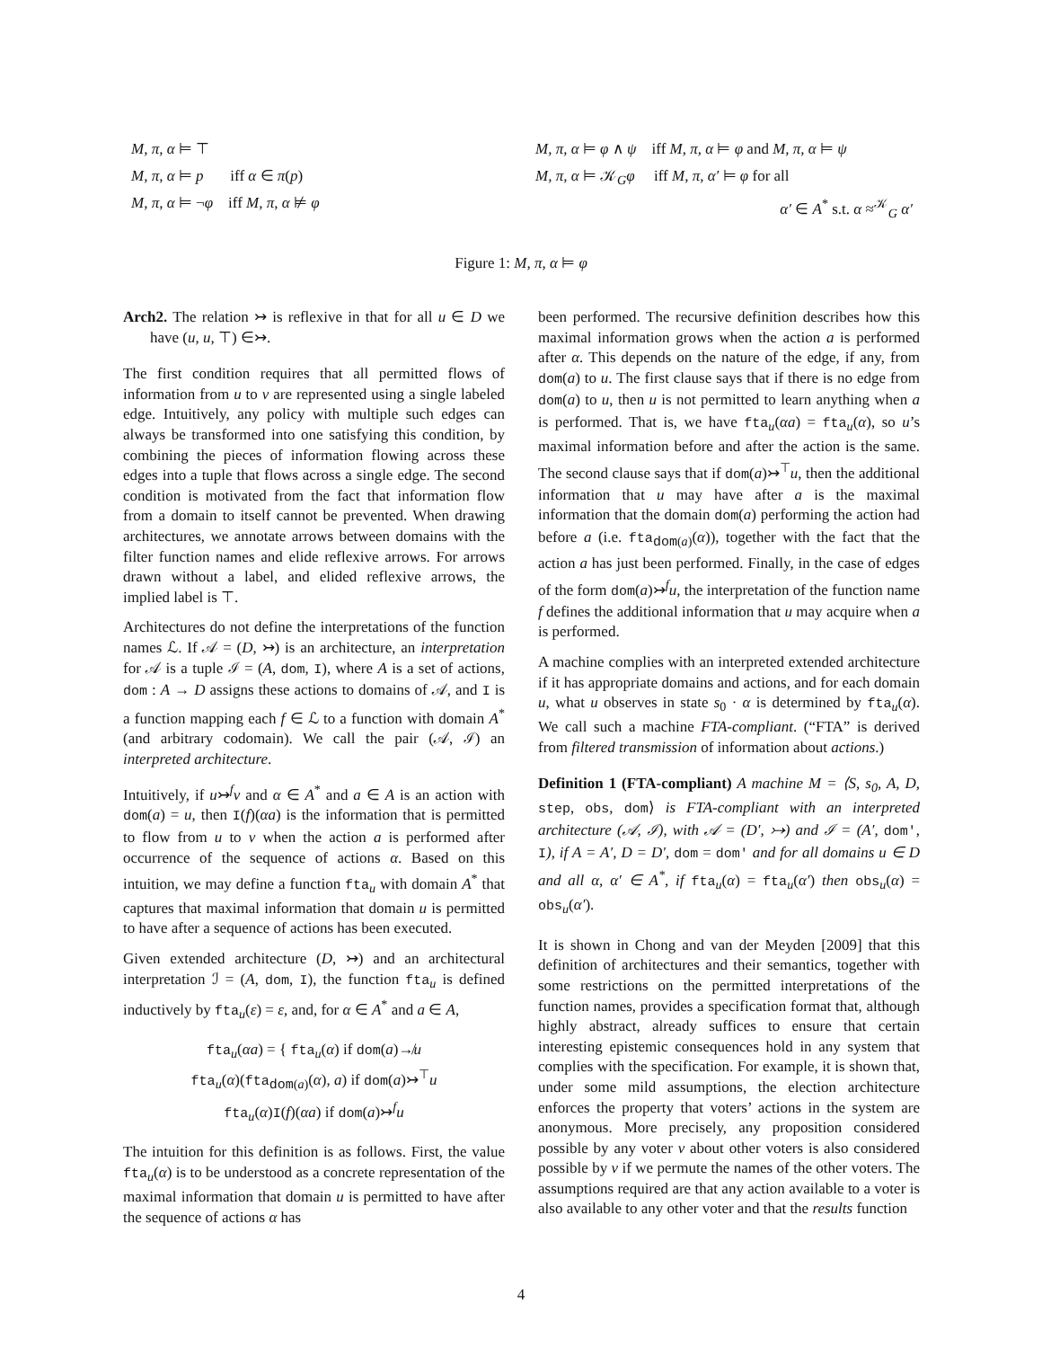M, π, α ⊨ ⊤
M, π, α ⊨ p iff α ∈ π(p)
M, π, α ⊨ ¬φ iff M, π, α ⊭ φ
M, π, α ⊨ φ ∧ ψ iff M, π, α ⊨ φ and M, π, α ⊨ ψ
M, π, α ⊨ 𝒦<sub>G</sub>φ iff M, π, α′ ⊨ φ for all
α′ ∈ A<sup>*</sup> s.t. α ≈<sup>𝒦</sup><sub>G</sub> α′
Figure 1: M, π, α ⊨ φ
Arch2. The relation ↣ is reflexive in that for all u ∈ D we have (u, u, ⊤) ∈↣.
The first condition requires that all permitted flows of information from u to v are represented using a single labeled edge. Intuitively, any policy with multiple such edges can always be transformed into one satisfying this condition, by combining the pieces of information flowing across these edges into a tuple that flows across a single edge. The second condition is motivated from the fact that information flow from a domain to itself cannot be prevented. When drawing architectures, we annotate arrows between domains with the filter function names and elide reflexive arrows. For arrows drawn without a label, and elided reflexive arrows, the implied label is ⊤.
Architectures do not define the interpretations of the function names ℒ. If 𝒜 = (D, ↣) is an architecture, an interpretation for 𝒜 is a tuple ℐ = (A, dom, I), where A is a set of actions, dom : A → D assigns these actions to domains of 𝒜, and I is a function mapping each f ∈ ℒ to a function with domain A<sup>*</sup> (and arbitrary codomain). We call the pair (𝒜, ℐ) an interpreted architecture.
Intuitively, if u↣<sup>f</sup>v and α ∈ A<sup>*</sup> and a ∈ A is an action with dom(a) = u, then I(f)(αa) is the information that is permitted to flow from u to v when the action a is performed after occurrence of the sequence of actions α. Based on this intuition, we may define a function fta<sub>u</sub> with domain A<sup>*</sup> that captures that maximal information that domain u is permitted to have after a sequence of actions has been executed.
Given extended architecture (D, ↣) and an architectural interpretation ℐ = (A, dom, I), the function fta<sub>u</sub> is defined inductively by fta<sub>u</sub>(ε) = ε, and, for α ∈ A<sup>*</sup> and a ∈ A,
fta<sub>u</sub>(αa) = { fta<sub>u</sub>(α) if dom(a)↛u
fta<sub>u</sub>(α)(fta<sub>dom(a)</sub>(α), a) if dom(a)↣<sup>⊤</sup>u
fta<sub>u</sub>(α)I(f)(αa) if dom(a)↣<sup>f</sup>u
The intuition for this definition is as follows. First, the value fta<sub>u</sub>(α) is to be understood as a concrete representation of the maximal information that domain u is permitted to have after the sequence of actions α has
been performed. The recursive definition describes how this maximal information grows when the action a is performed after α. This depends on the nature of the edge, if any, from dom(a) to u. The first clause says that if there is no edge from dom(a) to u, then u is not permitted to learn anything when a is performed. That is, we have fta<sub>u</sub>(αa) = fta<sub>u</sub>(α), so u’s maximal information before and after the action is the same. The second clause says that if dom(a)↣<sup>⊤</sup>u, then the additional information that u may have after a is the maximal information that the domain dom(a) performing the action had before a (i.e. fta<sub>dom(a)</sub>(α)), together with the fact that the action a has just been performed. Finally, in the case of edges of the form dom(a)↣<sup>f</sup>u, the interpretation of the function name f defines the additional information that u may acquire when a is performed.
A machine complies with an interpreted extended architecture if it has appropriate domains and actions, and for each domain u, what u observes in state s<sub>0</sub> · α is determined by fta<sub>u</sub>(α). We call such a machine FTA-compliant. (“FTA” is derived from filtered transmission of information about actions.)
Definition 1 (FTA-compliant) A machine M = ⟨S, s<sub>0</sub>, A, D, step, obs, dom⟩ is FTA-compliant with an interpreted architecture (𝒜, ℐ), with 𝒜 = (D′, ↣) and ℐ = (A′, dom′, I), if A = A′, D = D′, dom = dom′ and for all domains u ∈ D and all α, α′ ∈ A<sup>*</sup>, if fta<sub>u</sub>(α) = fta<sub>u</sub>(α′) then obs<sub>u</sub>(α) = obs<sub>u</sub>(α′).
It is shown in Chong and van der Meyden [2009] that this definition of architectures and their semantics, together with some restrictions on the permitted interpretations of the function names, provides a specification format that, although highly abstract, already suffices to ensure that certain interesting epistemic consequences hold in any system that complies with the specification. For example, it is shown that, under some mild assumptions, the election architecture enforces the property that voters’ actions in the system are anonymous. More precisely, any proposition considered possible by any voter v about other voters is also considered possible by v if we permute the names of the other voters. The assumptions required are that any action available to a voter is also available to any other voter and that the results function
4